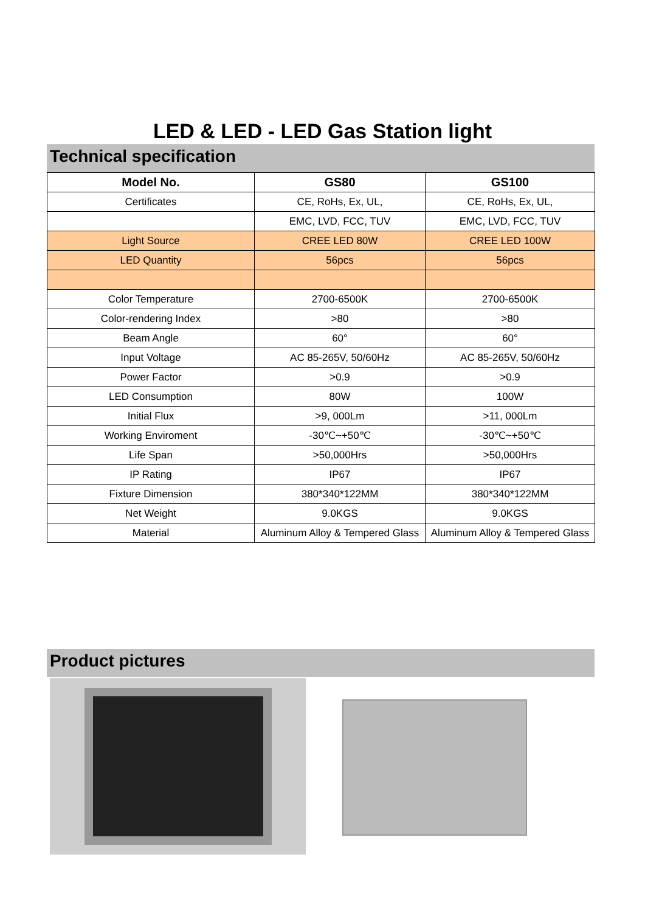LED & LED - LED Gas Station light
Technical specification
| Model No. | GS80 | GS100 |
| --- | --- | --- |
| Certificates | CE, RoHs, Ex, UL, | CE, RoHs, Ex, UL, |
| | EMC, LVD, FCC, TUV | EMC, LVD, FCC, TUV |
| Light Source | CREE LED 80W | CREE LED 100W |
| LED Quantity | 56pcs | 56pcs |
| Color Temperature | 2700-6500K | 2700-6500K |
| Color-rendering Index | >80 | >80 |
| Beam Angle | 60° | 60° |
| Input Voltage | AC 85-265V, 50/60Hz | AC 85-265V, 50/60Hz |
| Power Factor | >0.9 | >0.9 |
| LED Consumption | 80W | 100W |
| Initial Flux | >9, 000Lm | >11, 000Lm |
| Working Enviroment | -30℃~+50℃ | -30℃~+50℃ |
| Life Span | >50,000Hrs | >50,000Hrs |
| IP Rating | IP67 | IP67 |
| Fixture Dimension | 380*340*122MM | 380*340*122MM |
| Net Weight | 9.0KGS | 9.0KGS |
| Material | Aluminum Alloy & Tempered Glass | Aluminum Alloy & Tempered Glass |
Product pictures